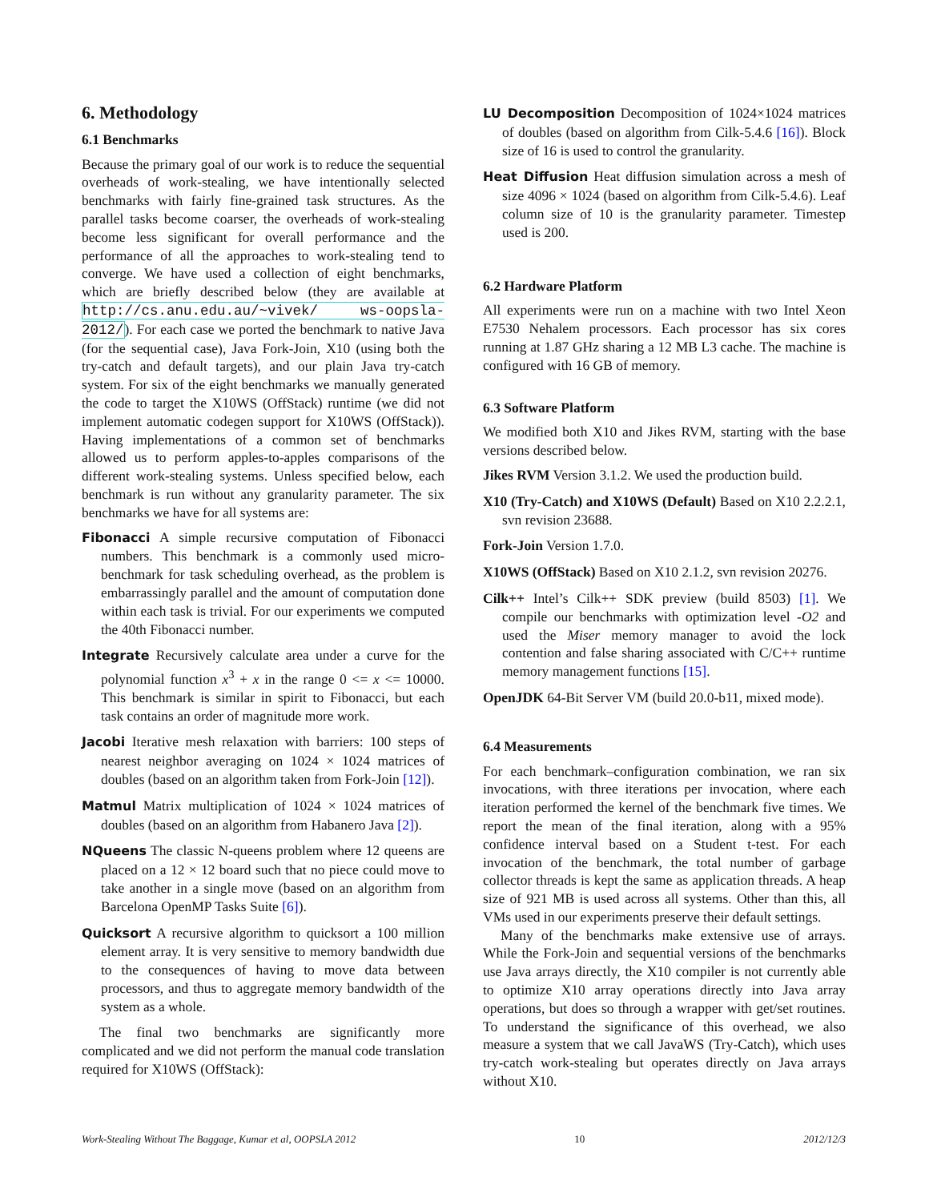6. Methodology
6.1 Benchmarks
Because the primary goal of our work is to reduce the sequential overheads of work-stealing, we have intentionally selected benchmarks with fairly fine-grained task structures. As the parallel tasks become coarser, the overheads of work-stealing become less significant for overall performance and the performance of all the approaches to work-stealing tend to converge. We have used a collection of eight benchmarks, which are briefly described below (they are available at http://cs.anu.edu.au/~vivek/ ws-oopsla-2012/). For each case we ported the benchmark to native Java (for the sequential case), Java Fork-Join, X10 (using both the try-catch and default targets), and our plain Java try-catch system. For six of the eight benchmarks we manually generated the code to target the X10WS (OffStack) runtime (we did not implement automatic codegen support for X10WS (OffStack)). Having implementations of a common set of benchmarks allowed us to perform apples-to-apples comparisons of the different work-stealing systems. Unless specified below, each benchmark is run without any granularity parameter. The six benchmarks we have for all systems are:
Fibonacci A simple recursive computation of Fibonacci numbers. This benchmark is a commonly used micro-benchmark for task scheduling overhead, as the problem is embarrassingly parallel and the amount of computation done within each task is trivial. For our experiments we computed the 40th Fibonacci number.
Integrate Recursively calculate area under a curve for the polynomial function x<sup>3</sup> + x in the range 0 <= x <= 10000. This benchmark is similar in spirit to Fibonacci, but each task contains an order of magnitude more work.
Jacobi Iterative mesh relaxation with barriers: 100 steps of nearest neighbor averaging on 1024 × 1024 matrices of doubles (based on an algorithm taken from Fork-Join [12]).
Matmul Matrix multiplication of 1024 × 1024 matrices of doubles (based on an algorithm from Habanero Java [2]).
NQueens The classic N-queens problem where 12 queens are placed on a 12 × 12 board such that no piece could move to take another in a single move (based on an algorithm from Barcelona OpenMP Tasks Suite [6]).
Quicksort A recursive algorithm to quicksort a 100 million element array. It is very sensitive to memory bandwidth due to the consequences of having to move data between processors, and thus to aggregate memory bandwidth of the system as a whole.
The final two benchmarks are significantly more complicated and we did not perform the manual code translation required for X10WS (OffStack):
LU Decomposition Decomposition of 1024×1024 matrices of doubles (based on algorithm from Cilk-5.4.6 [16]). Block size of 16 is used to control the granularity.
Heat Diffusion Heat diffusion simulation across a mesh of size 4096 × 1024 (based on algorithm from Cilk-5.4.6). Leaf column size of 10 is the granularity parameter. Timestep used is 200.
6.2 Hardware Platform
All experiments were run on a machine with two Intel Xeon E7530 Nehalem processors. Each processor has six cores running at 1.87 GHz sharing a 12 MB L3 cache. The machine is configured with 16 GB of memory.
6.3 Software Platform
We modified both X10 and Jikes RVM, starting with the base versions described below.
Jikes RVM Version 3.1.2. We used the production build.
X10 (Try-Catch) and X10WS (Default) Based on X10 2.2.2.1, svn revision 23688.
Fork-Join Version 1.7.0.
X10WS (OffStack) Based on X10 2.1.2, svn revision 20276.
Cilk++ Intel’s Cilk++ SDK preview (build 8503) [1]. We compile our benchmarks with optimization level -O2 and used the Miser memory manager to avoid the lock contention and false sharing associated with C/C++ runtime memory management functions [15].
OpenJDK 64-Bit Server VM (build 20.0-b11, mixed mode).
6.4 Measurements
For each benchmark–configuration combination, we ran six invocations, with three iterations per invocation, where each iteration performed the kernel of the benchmark five times. We report the mean of the final iteration, along with a 95% confidence interval based on a Student t-test. For each invocation of the benchmark, the total number of garbage collector threads is kept the same as application threads. A heap size of 921 MB is used across all systems. Other than this, all VMs used in our experiments preserve their default settings.
Many of the benchmarks make extensive use of arrays. While the Fork-Join and sequential versions of the benchmarks use Java arrays directly, the X10 compiler is not currently able to optimize X10 array operations directly into Java array operations, but does so through a wrapper with get/set routines. To understand the significance of this overhead, we also measure a system that we call JavaWS (Try-Catch), which uses try-catch work-stealing but operates directly on Java arrays without X10.
Work-Stealing Without The Baggage, Kumar et al, OOPSLA 2012 10 2012/12/3